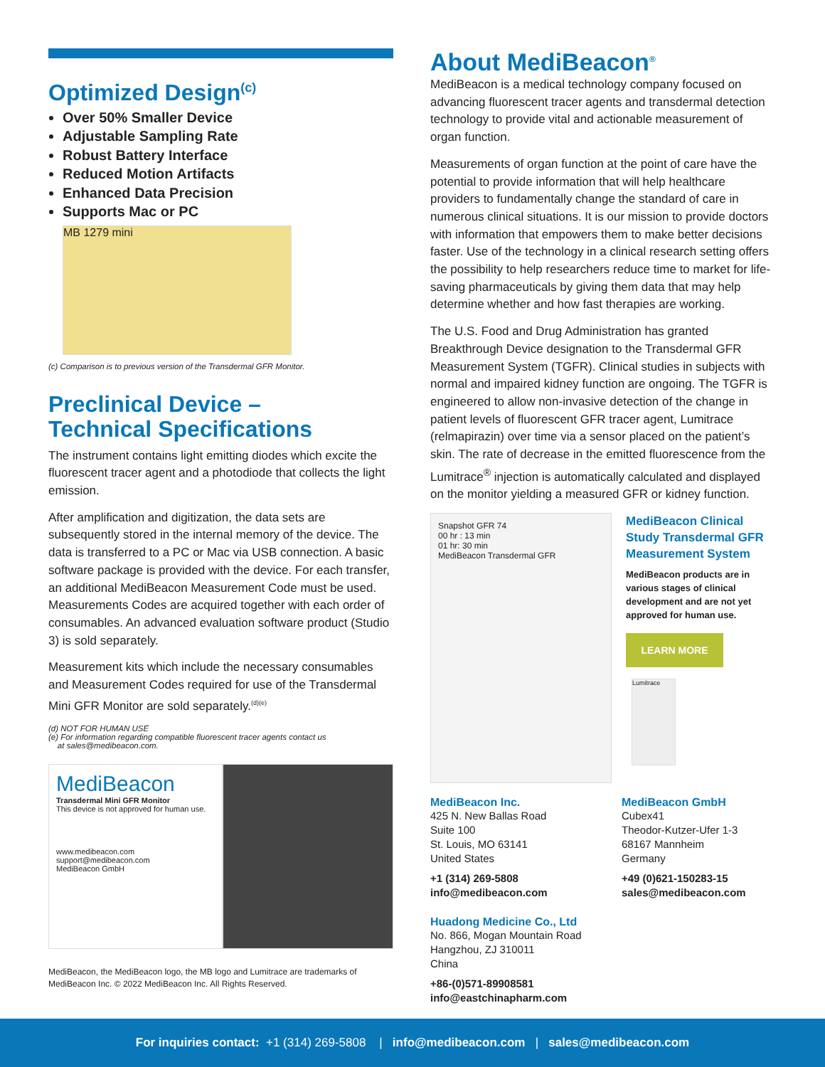Optimized Design<sup>(c)</sup>
Over 50% Smaller Device
Adjustable Sampling Rate
Robust Battery Interface
Reduced Motion Artifacts
Enhanced Data Precision
Supports Mac or PC
MB 1279 mini
(c) Comparison is to previous version of the Transdermal GFR Monitor.
Preclinical Device –
Technical Specifications
The instrument contains light emitting diodes which excite the fluorescent tracer agent and a photodiode that collects the light emission.
After amplification and digitization, the data sets are subsequently stored in the internal memory of the device. The data is transferred to a PC or Mac via USB connection. A basic software package is provided with the device. For each transfer, an additional MediBeacon Measurement Code must be used. Measurements Codes are acquired together with each order of consumables. An advanced evaluation software product (Studio 3) is sold separately.
Measurement kits which include the necessary consumables and Measurement Codes required for use of the Transdermal Mini GFR Monitor are sold separately.<sup>(d)(e)</sup>
(d) NOT FOR HUMAN USE
(e) For information regarding compatible fluorescent tracer agents contact us
at sales@medibeacon.com.
MediBeacon
Transdermal Mini GFR Monitor
This device is not approved for human use.
www.medibeacon.com
support@medibeacon.com
MediBeacon GmbH
MediBeacon, the MediBeacon logo, the MB logo and Lumitrace are trademarks of MediBeacon Inc. © 2022 MediBeacon Inc. All Rights Reserved.
About MediBeacon<sup>®</sup>
MediBeacon is a medical technology company focused on advancing fluorescent tracer agents and transdermal detection technology to provide vital and actionable measurement of organ function.
Measurements of organ function at the point of care have the potential to provide information that will help healthcare providers to fundamentally change the standard of care in numerous clinical situations. It is our mission to provide doctors with information that empowers them to make better decisions faster. Use of the technology in a clinical research setting offers the possibility to help researchers reduce time to market for life-saving pharmaceuticals by giving them data that may help determine whether and how fast therapies are working.
The U.S. Food and Drug Administration has granted Breakthrough Device designation to the Transdermal GFR Measurement System (TGFR). Clinical studies in subjects with normal and impaired kidney function are ongoing. The TGFR is engineered to allow non-invasive detection of the change in patient levels of fluorescent GFR tracer agent, Lumitrace (relmapirazin) over time via a sensor placed on the patient’s skin. The rate of decrease in the emitted fluorescence from the Lumitrace<sup>®</sup> injection is automatically calculated and displayed on the monitor yielding a measured GFR or kidney function.
Snapshot GFR 74
00 hr : 13 min
01 hr: 30 min
MediBeacon Transdermal GFR
MediBeacon Clinical Study Transdermal GFR Measurement System
MediBeacon products are in various stages of clinical development and are not yet approved for human use.
LEARN MORE
Lumitrace
MediBeacon Inc.
425 N. New Ballas Road
Suite 100
St. Louis, MO 63141
United States
+1 (314) 269-5808
info@medibeacon.com
Huadong Medicine Co., Ltd
No. 866, Mogan Mountain Road
Hangzhou, ZJ 310011
China
+86-(0)571-89908581
info@eastchinapharm.com
MediBeacon GmbH
Cubex41
Theodor-Kutzer-Ufer 1-3
68167 Mannheim
Germany
+49 (0)621-150283-15
sales@medibeacon.com
For inquiries contact: +1 (314) 269-5808 | info@medibeacon.com | sales@medibeacon.com